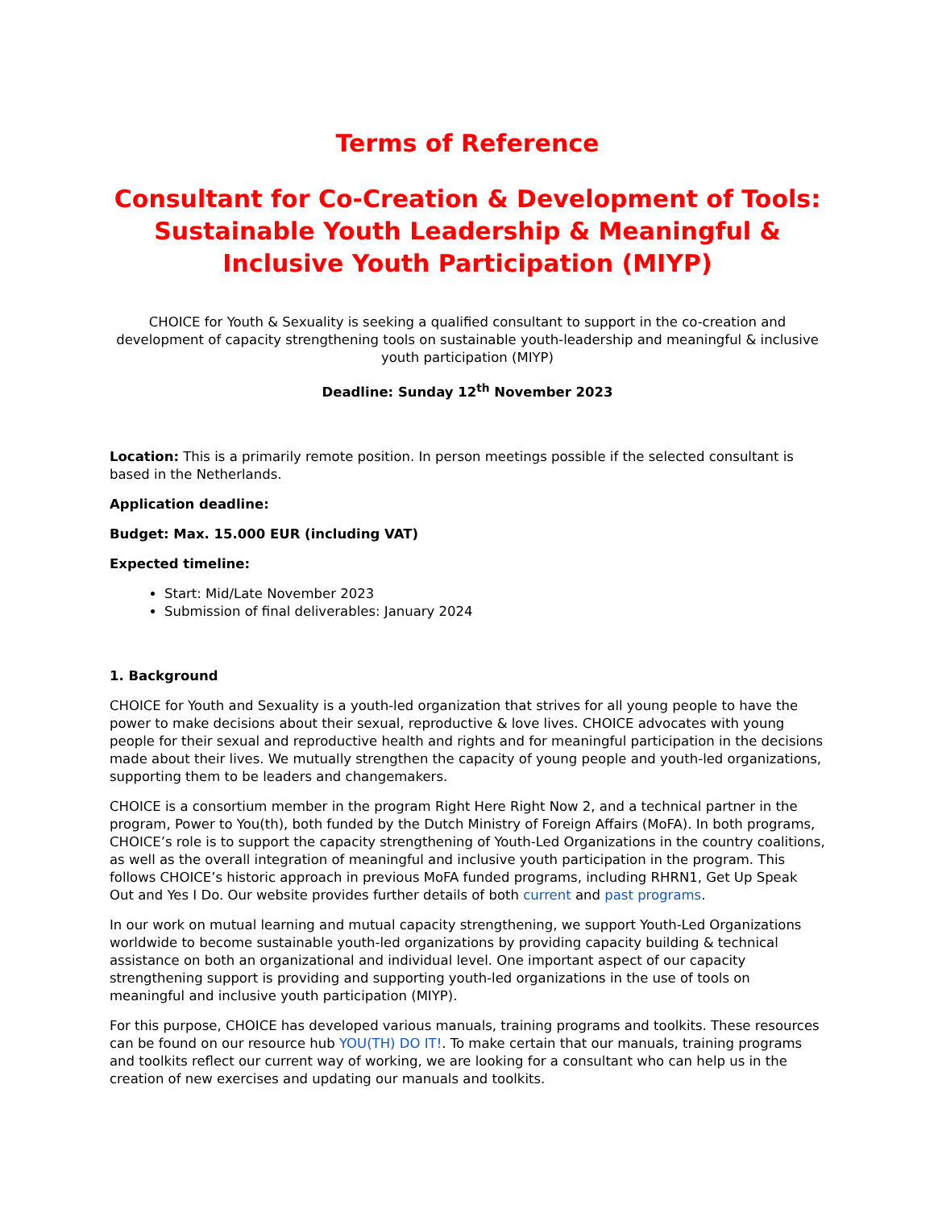Terms of Reference
Consultant for Co-Creation & Development of Tools: Sustainable Youth Leadership & Meaningful & Inclusive Youth Participation (MIYP)
CHOICE for Youth & Sexuality is seeking a qualified consultant to support in the co-creation and development of capacity strengthening tools on sustainable youth-leadership and meaningful & inclusive youth participation (MIYP)
Deadline: Sunday 12<sup>th</sup> November 2023
Location: This is a primarily remote position. In person meetings possible if the selected consultant is based in the Netherlands.
Application deadline:
Budget: Max. 15.000 EUR (including VAT)
Expected timeline:
Start: Mid/Late November 2023
Submission of final deliverables: January 2024
1. Background
CHOICE for Youth and Sexuality is a youth-led organization that strives for all young people to have the power to make decisions about their sexual, reproductive & love lives. CHOICE advocates with young people for their sexual and reproductive health and rights and for meaningful participation in the decisions made about their lives. We mutually strengthen the capacity of young people and youth-led organizations, supporting them to be leaders and changemakers.
CHOICE is a consortium member in the program Right Here Right Now 2, and a technical partner in the program, Power to You(th), both funded by the Dutch Ministry of Foreign Affairs (MoFA). In both programs, CHOICE’s role is to support the capacity strengthening of Youth-Led Organizations in the country coalitions, as well as the overall integration of meaningful and inclusive youth participation in the program. This follows CHOICE’s historic approach in previous MoFA funded programs, including RHRN1, Get Up Speak Out and Yes I Do. Our website provides further details of both current and past programs.
In our work on mutual learning and mutual capacity strengthening, we support Youth-Led Organizations worldwide to become sustainable youth-led organizations by providing capacity building & technical assistance on both an organizational and individual level. One important aspect of our capacity strengthening support is providing and supporting youth-led organizations in the use of tools on meaningful and inclusive youth participation (MIYP).
For this purpose, CHOICE has developed various manuals, training programs and toolkits. These resources can be found on our resource hub YOU(TH) DO IT!. To make certain that our manuals, training programs and toolkits reflect our current way of working, we are looking for a consultant who can help us in the creation of new exercises and updating our manuals and toolkits.